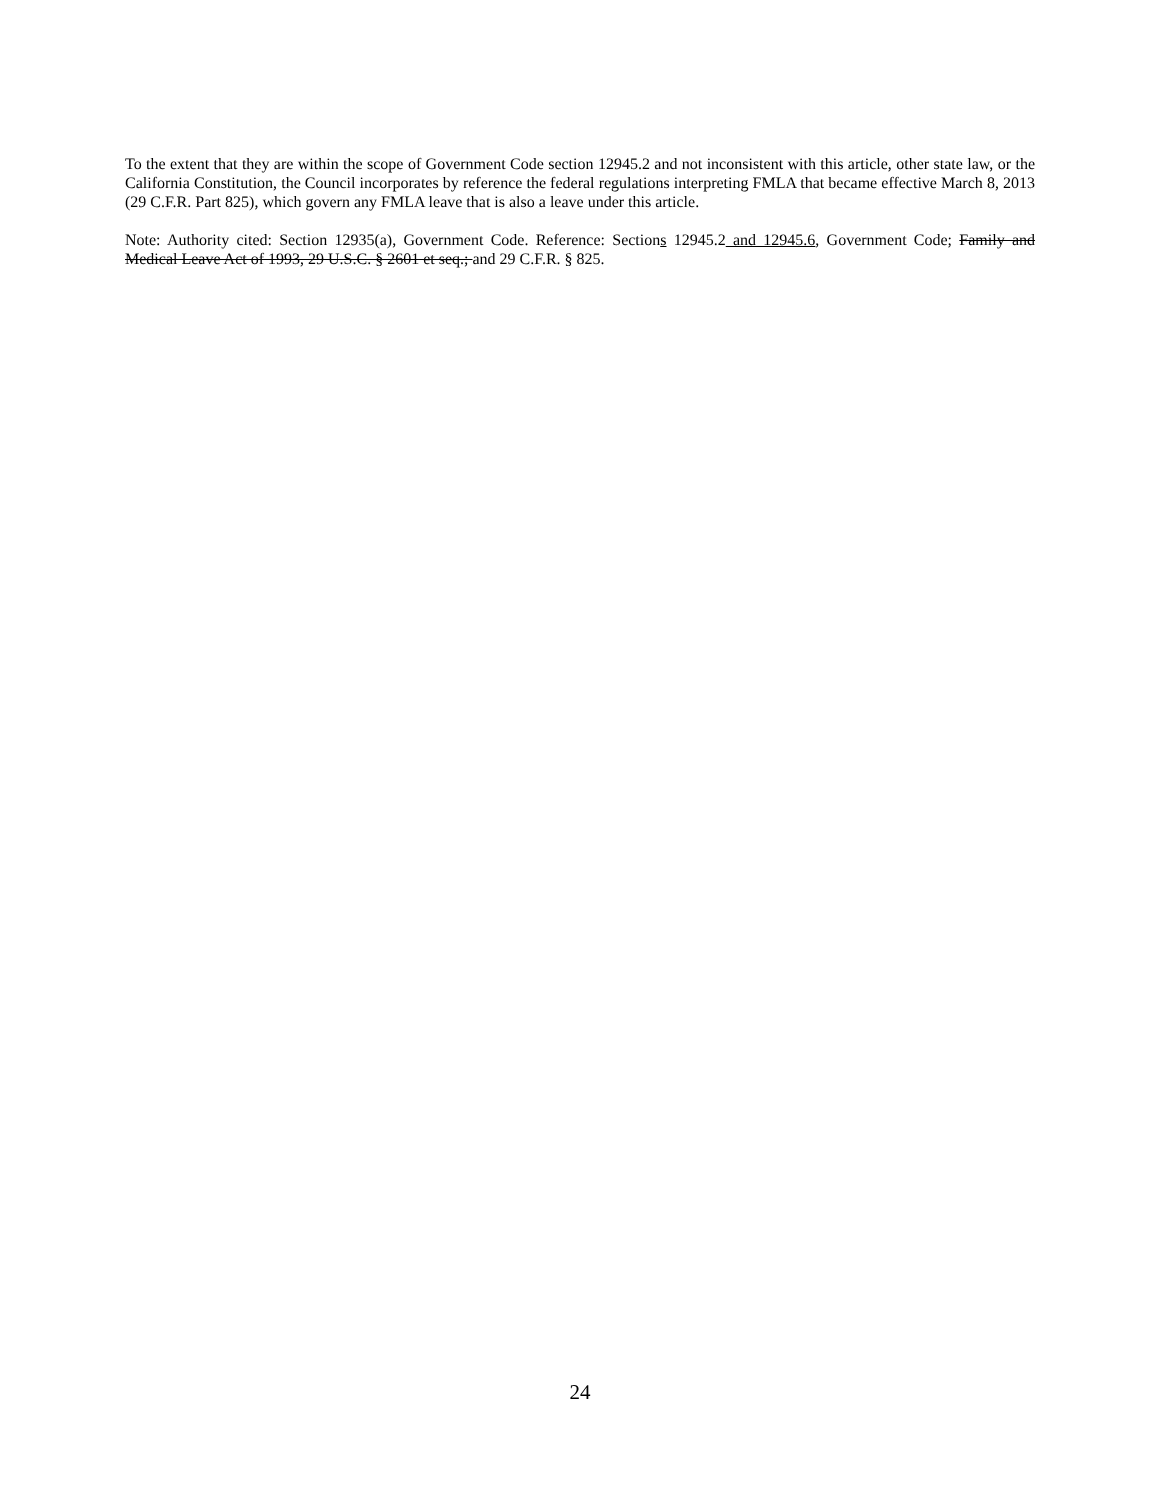To the extent that they are within the scope of Government Code section 12945.2 and not inconsistent with this article, other state law, or the California Constitution, the Council incorporates by reference the federal regulations interpreting FMLA that became effective March 8, 2013 (29 C.F.R. Part 825), which govern any FMLA leave that is also a leave under this article.
Note: Authority cited: Section 12935(a), Government Code. Reference: Sections 12945.2 and 12945.6, Government Code; Family and Medical Leave Act of 1993, 29 U.S.C. § 2601 et seq.; and 29 C.F.R. § 825.
24